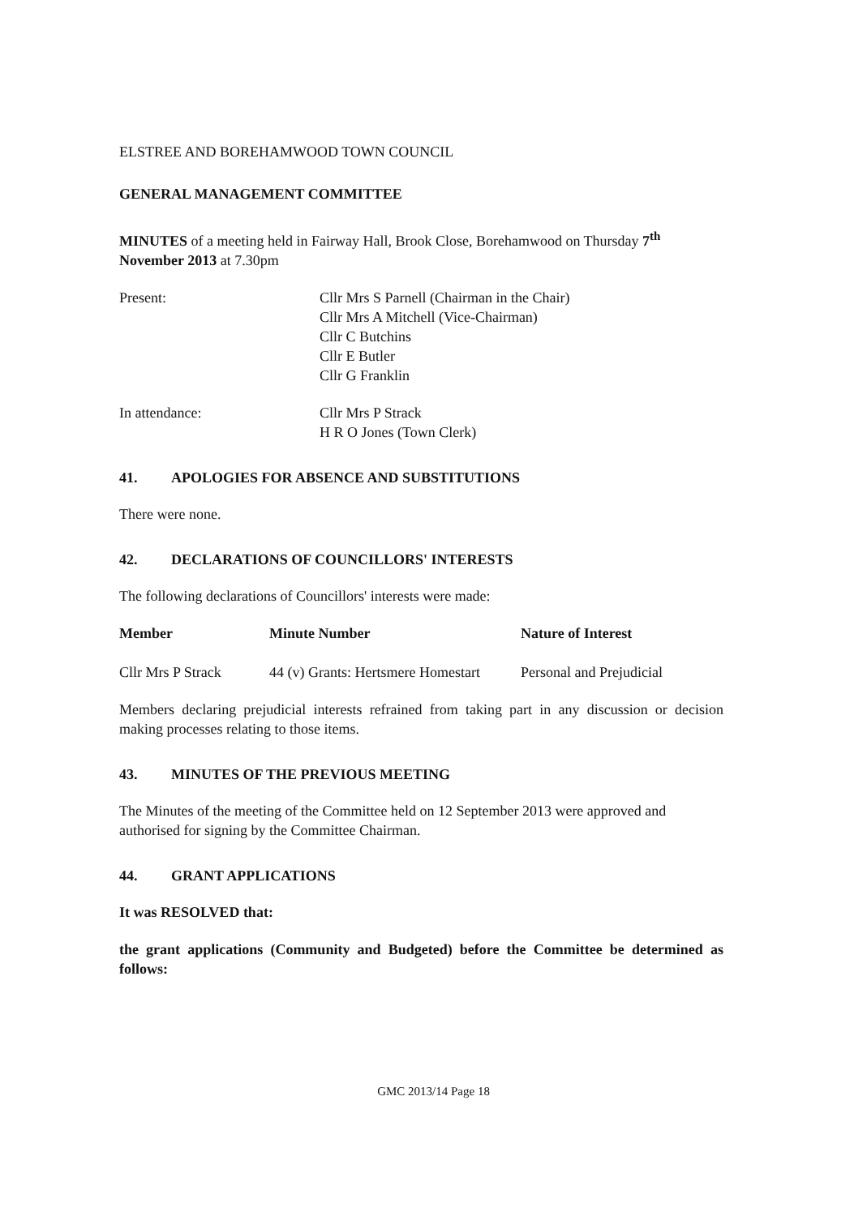ELSTREE AND BOREHAMWOOD TOWN COUNCIL
GENERAL MANAGEMENT COMMITTEE
MINUTES of a meeting held in Fairway Hall, Brook Close, Borehamwood on Thursday 7<sup>th</sup> November 2013 at 7.30pm
| Present: | Cllr Mrs S Parnell (Chairman in the Chair) Cllr Mrs A Mitchell (Vice-Chairman) Cllr C Butchins Cllr E Butler Cllr G Franklin |
| In attendance: | Cllr Mrs P Strack H R O Jones (Town Clerk) |
41. APOLOGIES FOR ABSENCE AND SUBSTITUTIONS
There were none.
42. DECLARATIONS OF COUNCILLORS' INTERESTS
The following declarations of Councillors' interests were made:
| Member | Minute Number | Nature of Interest |
| --- | --- | --- |
| Cllr Mrs P Strack | 44 (v) Grants: Hertsmere Homestart | Personal and Prejudicial |
Members declaring prejudicial interests refrained from taking part in any discussion or decision making processes relating to those items.
43. MINUTES OF THE PREVIOUS MEETING
The Minutes of the meeting of the Committee held on 12 September 2013 were approved and authorised for signing by the Committee Chairman.
44. GRANT APPLICATIONS
It was RESOLVED that:
the grant applications (Community and Budgeted) before the Committee be determined as follows:
GMC 2013/14 Page 18